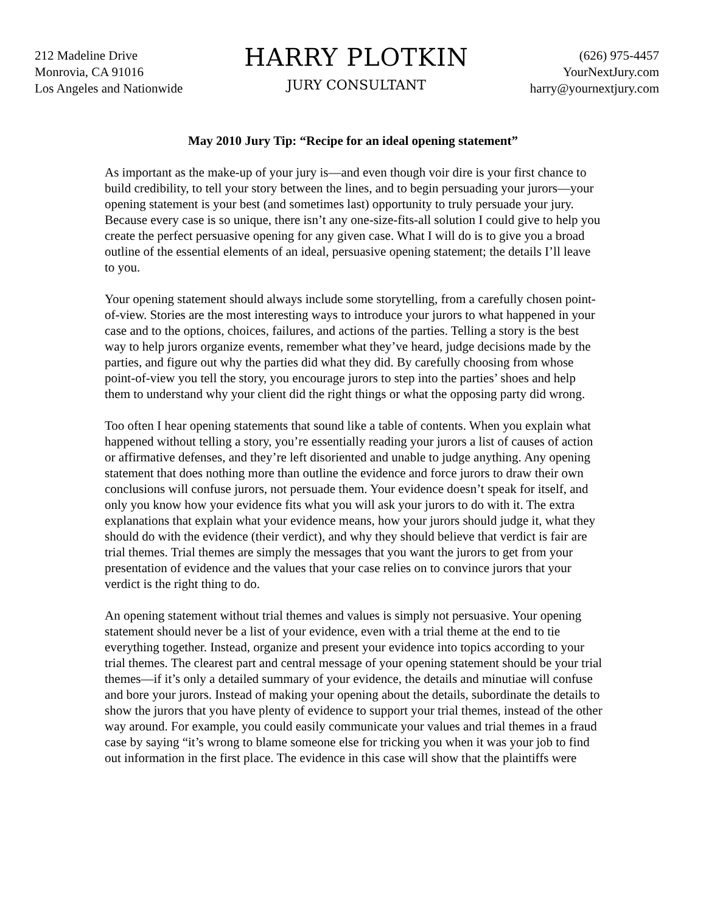212 Madeline Drive
Monrovia, CA 91016
Los Angeles and Nationwide
HARRY PLOTKIN
JURY CONSULTANT
(626) 975-4457
YourNextJury.com
harry@yournextjury.com
May 2010 Jury Tip: “Recipe for an ideal opening statement”
As important as the make-up of your jury is—and even though voir dire is your first chance to build credibility, to tell your story between the lines, and to begin persuading your jurors—your opening statement is your best (and sometimes last) opportunity to truly persuade your jury. Because every case is so unique, there isn’t any one-size-fits-all solution I could give to help you create the perfect persuasive opening for any given case. What I will do is to give you a broad outline of the essential elements of an ideal, persuasive opening statement; the details I’ll leave to you.
Your opening statement should always include some storytelling, from a carefully chosen point-of-view. Stories are the most interesting ways to introduce your jurors to what happened in your case and to the options, choices, failures, and actions of the parties. Telling a story is the best way to help jurors organize events, remember what they’ve heard, judge decisions made by the parties, and figure out why the parties did what they did. By carefully choosing from whose point-of-view you tell the story, you encourage jurors to step into the parties’ shoes and help them to understand why your client did the right things or what the opposing party did wrong.
Too often I hear opening statements that sound like a table of contents. When you explain what happened without telling a story, you’re essentially reading your jurors a list of causes of action or affirmative defenses, and they’re left disoriented and unable to judge anything. Any opening statement that does nothing more than outline the evidence and force jurors to draw their own conclusions will confuse jurors, not persuade them. Your evidence doesn’t speak for itself, and only you know how your evidence fits what you will ask your jurors to do with it. The extra explanations that explain what your evidence means, how your jurors should judge it, what they should do with the evidence (their verdict), and why they should believe that verdict is fair are trial themes. Trial themes are simply the messages that you want the jurors to get from your presentation of evidence and the values that your case relies on to convince jurors that your verdict is the right thing to do.
An opening statement without trial themes and values is simply not persuasive. Your opening statement should never be a list of your evidence, even with a trial theme at the end to tie everything together. Instead, organize and present your evidence into topics according to your trial themes. The clearest part and central message of your opening statement should be your trial themes—if it’s only a detailed summary of your evidence, the details and minutiae will confuse and bore your jurors. Instead of making your opening about the details, subordinate the details to show the jurors that you have plenty of evidence to support your trial themes, instead of the other way around. For example, you could easily communicate your values and trial themes in a fraud case by saying “it’s wrong to blame someone else for tricking you when it was your job to find out information in the first place. The evidence in this case will show that the plaintiffs were